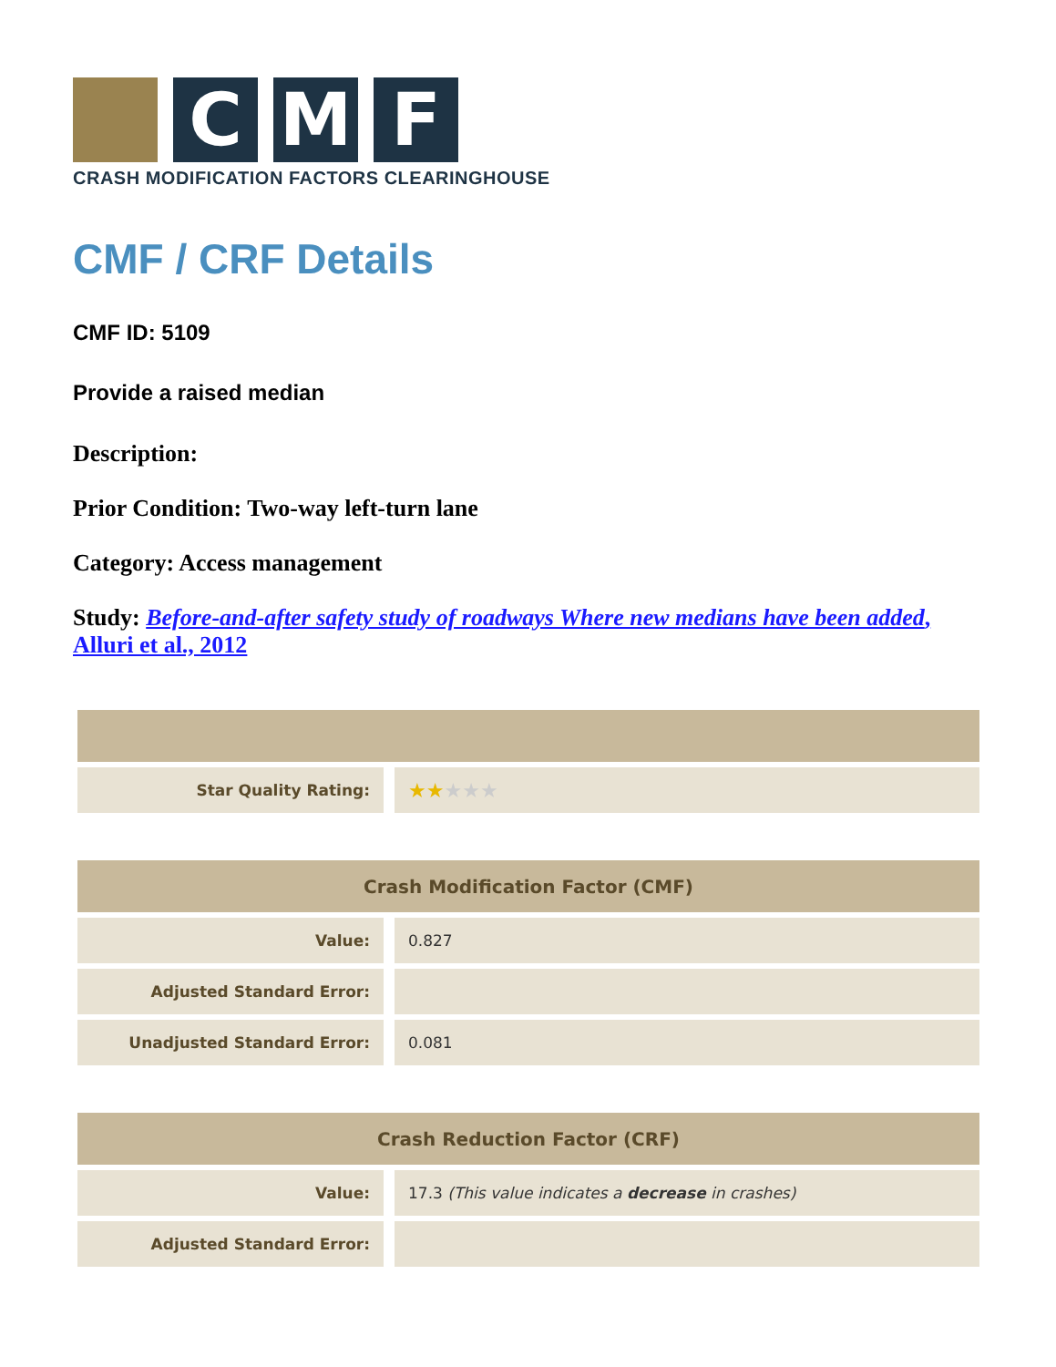C
M
F
CRASH MODIFICATION FACTORS CLEARINGHOUSE
CMF / CRF Details
CMF ID: 5109
Provide a raised median
Description:
Prior Condition: Two-way left-turn lane
Category: Access management
Study: Before-and-after safety study of roadways Where new medians have been added, Alluri et al., 2012
| Star Quality Rating: | ★★ ★★★ |
| Crash Modification Factor (CMF) | |
| --- | --- |
| Value: | 0.827 |
| Adjusted Standard Error: | |
| Unadjusted Standard Error: | 0.081 |
| Crash Reduction Factor (CRF) | |
| --- | --- |
| Value: | 17.3 (This value indicates a decrease in crashes) |
| Adjusted Standard Error: | |